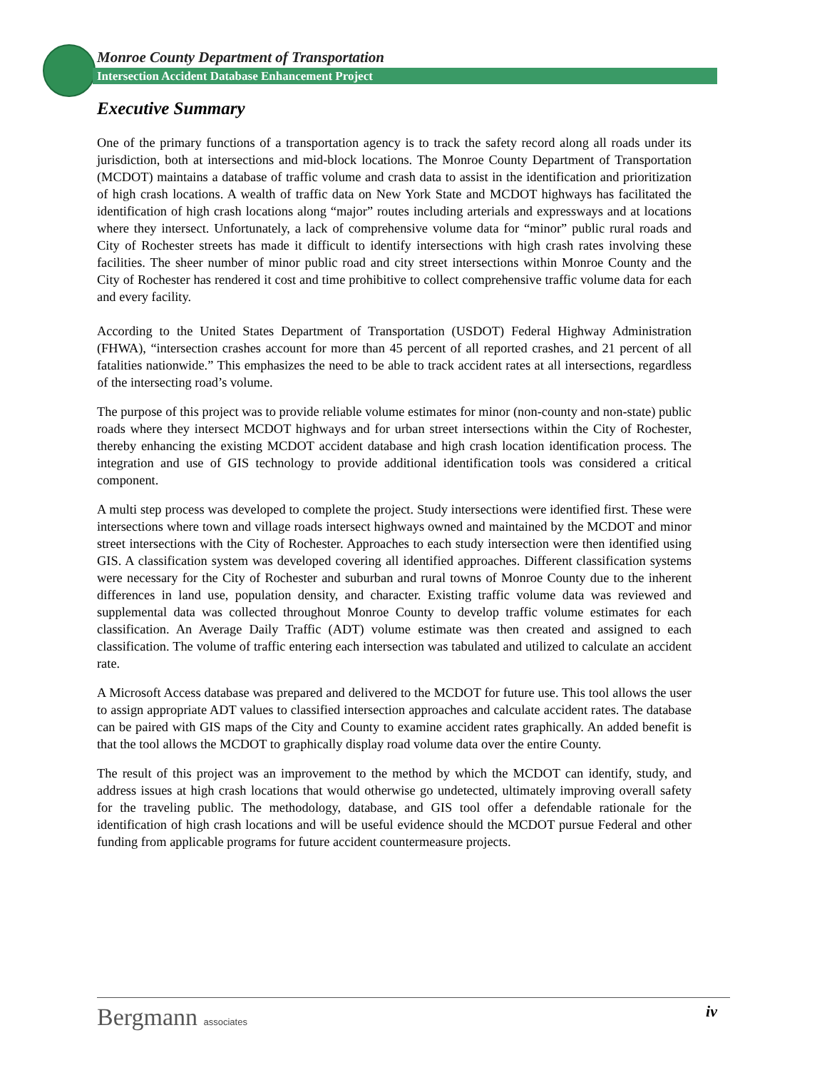Monroe County Department of Transportation
Intersection Accident Database Enhancement Project
Executive Summary
One of the primary functions of a transportation agency is to track the safety record along all roads under its jurisdiction, both at intersections and mid-block locations. The Monroe County Department of Transportation (MCDOT) maintains a database of traffic volume and crash data to assist in the identification and prioritization of high crash locations. A wealth of traffic data on New York State and MCDOT highways has facilitated the identification of high crash locations along “major” routes including arterials and expressways and at locations where they intersect. Unfortunately, a lack of comprehensive volume data for “minor” public rural roads and City of Rochester streets has made it difficult to identify intersections with high crash rates involving these facilities. The sheer number of minor public road and city street intersections within Monroe County and the City of Rochester has rendered it cost and time prohibitive to collect comprehensive traffic volume data for each and every facility.
According to the United States Department of Transportation (USDOT) Federal Highway Administration (FHWA), “intersection crashes account for more than 45 percent of all reported crashes, and 21 percent of all fatalities nationwide.” This emphasizes the need to be able to track accident rates at all intersections, regardless of the intersecting road’s volume.
The purpose of this project was to provide reliable volume estimates for minor (non-county and non-state) public roads where they intersect MCDOT highways and for urban street intersections within the City of Rochester, thereby enhancing the existing MCDOT accident database and high crash location identification process. The integration and use of GIS technology to provide additional identification tools was considered a critical component.
A multi step process was developed to complete the project. Study intersections were identified first. These were intersections where town and village roads intersect highways owned and maintained by the MCDOT and minor street intersections with the City of Rochester. Approaches to each study intersection were then identified using GIS. A classification system was developed covering all identified approaches. Different classification systems were necessary for the City of Rochester and suburban and rural towns of Monroe County due to the inherent differences in land use, population density, and character. Existing traffic volume data was reviewed and supplemental data was collected throughout Monroe County to develop traffic volume estimates for each classification. An Average Daily Traffic (ADT) volume estimate was then created and assigned to each classification. The volume of traffic entering each intersection was tabulated and utilized to calculate an accident rate.
A Microsoft Access database was prepared and delivered to the MCDOT for future use. This tool allows the user to assign appropriate ADT values to classified intersection approaches and calculate accident rates. The database can be paired with GIS maps of the City and County to examine accident rates graphically. An added benefit is that the tool allows the MCDOT to graphically display road volume data over the entire County.
The result of this project was an improvement to the method by which the MCDOT can identify, study, and address issues at high crash locations that would otherwise go undetected, ultimately improving overall safety for the traveling public. The methodology, database, and GIS tool offer a defendable rationale for the identification of high crash locations and will be useful evidence should the MCDOT pursue Federal and other funding from applicable programs for future accident countermeasure projects.
Bergmann associates iv